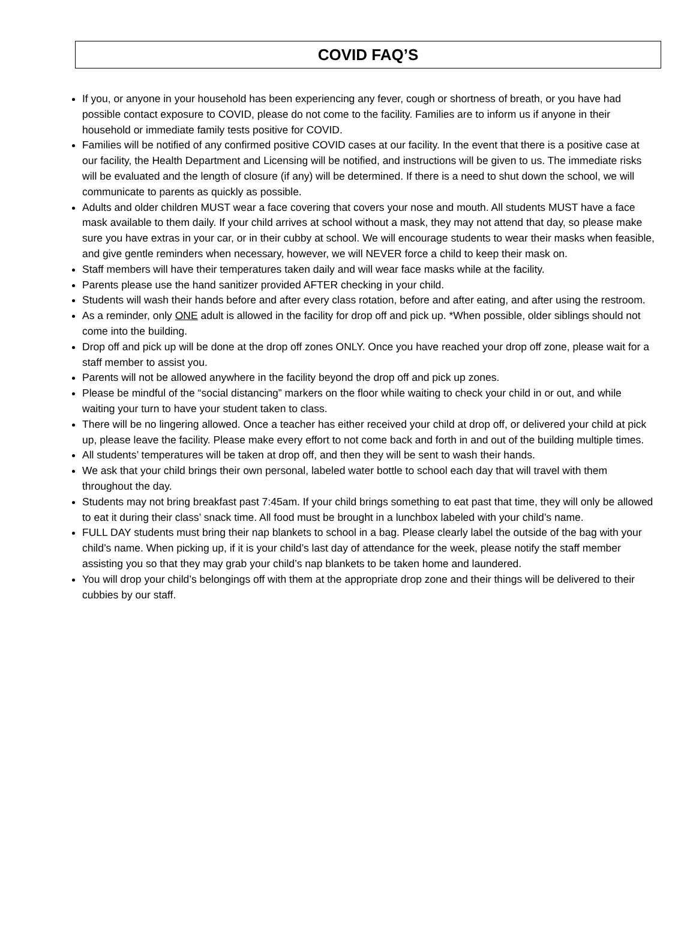COVID FAQ’S
If you, or anyone in your household has been experiencing any fever, cough or shortness of breath, or you have had possible contact exposure to COVID, please do not come to the facility. Families are to inform us if anyone in their household or immediate family tests positive for COVID.
Families will be notified of any confirmed positive COVID cases at our facility. In the event that there is a positive case at our facility, the Health Department and Licensing will be notified, and instructions will be given to us. The immediate risks will be evaluated and the length of closure (if any) will be determined. If there is a need to shut down the school, we will communicate to parents as quickly as possible.
Adults and older children MUST wear a face covering that covers your nose and mouth. All students MUST have a face mask available to them daily. If your child arrives at school without a mask, they may not attend that day, so please make sure you have extras in your car, or in their cubby at school. We will encourage students to wear their masks when feasible, and give gentle reminders when necessary, however, we will NEVER force a child to keep their mask on.
Staff members will have their temperatures taken daily and will wear face masks while at the facility.
Parents please use the hand sanitizer provided AFTER checking in your child.
Students will wash their hands before and after every class rotation, before and after eating, and after using the restroom.
As a reminder, only ONE adult is allowed in the facility for drop off and pick up. *When possible, older siblings should not come into the building.
Drop off and pick up will be done at the drop off zones ONLY. Once you have reached your drop off zone, please wait for a staff member to assist you.
Parents will not be allowed anywhere in the facility beyond the drop off and pick up zones.
Please be mindful of the “social distancing” markers on the floor while waiting to check your child in or out, and while waiting your turn to have your student taken to class.
There will be no lingering allowed. Once a teacher has either received your child at drop off, or delivered your child at pick up, please leave the facility. Please make every effort to not come back and forth in and out of the building multiple times.
All students’ temperatures will be taken at drop off, and then they will be sent to wash their hands.
We ask that your child brings their own personal, labeled water bottle to school each day that will travel with them throughout the day.
Students may not bring breakfast past 7:45am. If your child brings something to eat past that time, they will only be allowed to eat it during their class’ snack time. All food must be brought in a lunchbox labeled with your child’s name.
FULL DAY students must bring their nap blankets to school in a bag. Please clearly label the outside of the bag with your child’s name. When picking up, if it is your child’s last day of attendance for the week, please notify the staff member assisting you so that they may grab your child’s nap blankets to be taken home and laundered.
You will drop your child’s belongings off with them at the appropriate drop zone and their things will be delivered to their cubbies by our staff.